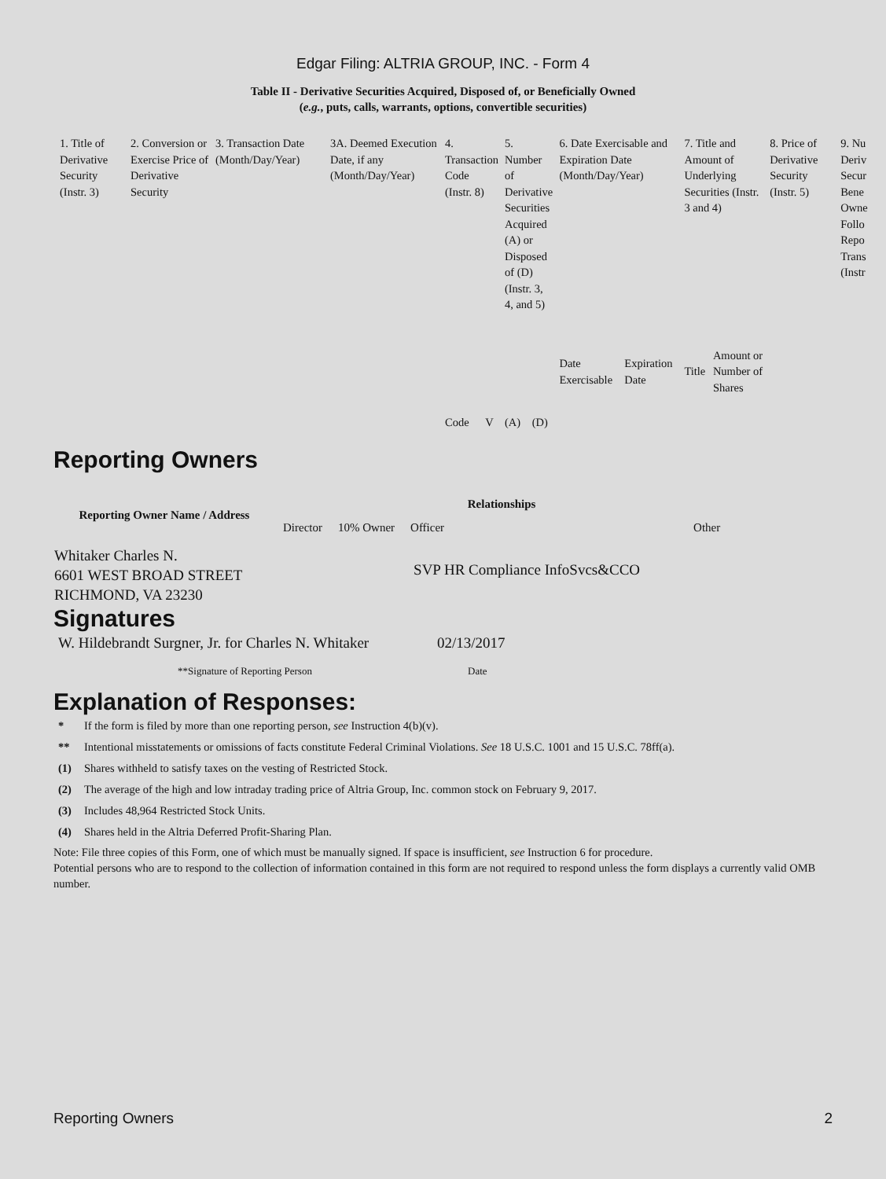Edgar Filing: ALTRIA GROUP, INC. - Form 4
Table II - Derivative Securities Acquired, Disposed of, or Beneficially Owned
(e.g., puts, calls, warrants, options, convertible securities)
| 1. Title of Derivative Security (Instr. 3) | 2. Conversion or Exercise Price of Derivative Security | 3. Transaction Date (Month/Day/Year) | 3A. Deemed Execution Date, if any (Month/Day/Year) | 4. Transaction Code (Instr. 8) | | 5. Number of Derivative Securities Acquired (A) or Disposed of (D) (Instr. 3, 4, and 5) | | 6. Date Exercisable and Expiration Date (Month/Day/Year) | | 7. Title and Amount of Underlying Securities (Instr. 3 and 4) | | 8. Price of Derivative Security (Instr. 5) | 9. Nu Deriv Secur Bene Owne Follo Repo Trans (Instr |
| --- | --- | --- | --- | --- | --- | --- | --- | --- | --- | --- | --- | --- | --- |
| | | | | Code | V | (A) | (D) | Date Exercisable | Expiration Date | Title | Amount or Number of Shares | | |
Reporting Owners
| Reporting Owner Name / Address | Relationships | | | |
| --- | --- | --- | --- | --- |
| | Director | 10% Owner | Officer | Other |
| Whitaker Charles N. 6601 WEST BROAD STREET RICHMOND, VA 23230 | | | SVP HR Compliance InfoSvcs&CCO | |
Signatures
| W. Hildebrandt Surgner, Jr. for Charles N. Whitaker | 02/13/2017 |
| **Signature of Reporting Person | Date |
Explanation of Responses:
| * | If the form is filed by more than one reporting person, see Instruction 4(b)(v). |
| ** | Intentional misstatements or omissions of facts constitute Federal Criminal Violations. See 18 U.S.C. 1001 and 15 U.S.C. 78ff(a). |
| (1) | Shares withheld to satisfy taxes on the vesting of Restricted Stock. |
| (2) | The average of the high and low intraday trading price of Altria Group, Inc. common stock on February 9, 2017. |
| (3) | Includes 48,964 Restricted Stock Units. |
| (4) | Shares held in the Altria Deferred Profit-Sharing Plan. |
Note: File three copies of this Form, one of which must be manually signed. If space is insufficient, see Instruction 6 for procedure.
Potential persons who are to respond to the collection of information contained in this form are not required to respond unless the form displays a currently valid OMB number.
Reporting Owners 2